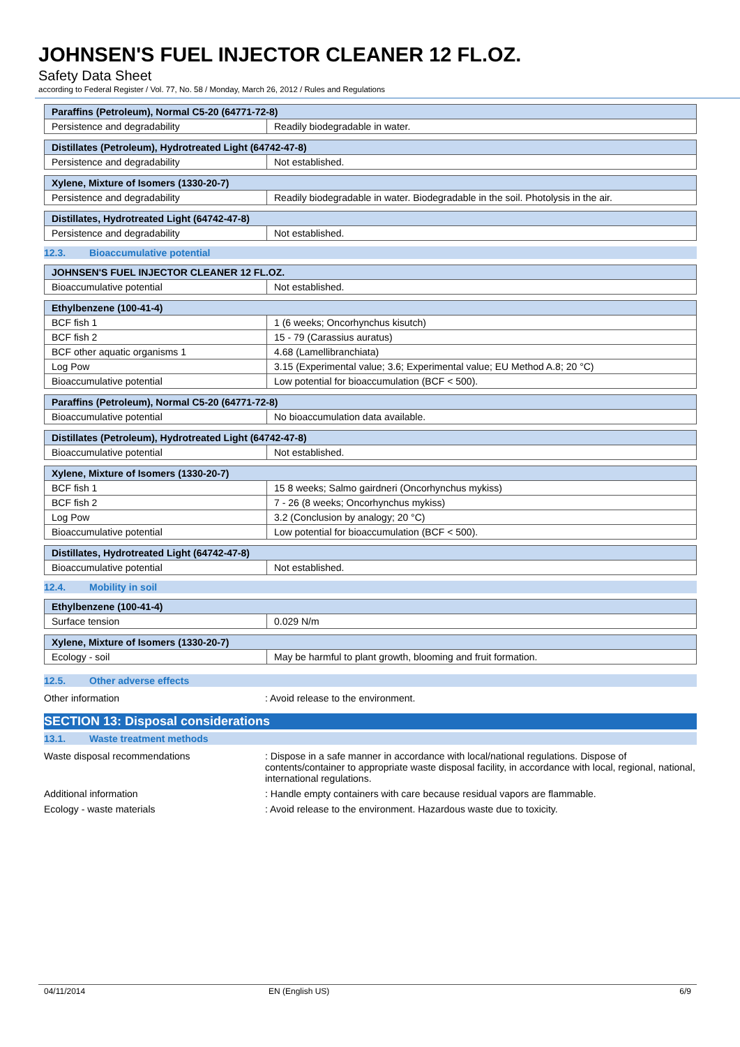JOHNSEN'S FUEL INJECTOR CLEANER 12 FL.OZ.
Safety Data Sheet
according to Federal Register / Vol. 77, No. 58 / Monday, March 26, 2012 / Rules and Regulations
| Paraffins (Petroleum), Normal C5-20 (64771-72-8) | |
| --- | --- |
| Persistence and degradability | Readily biodegradable in water. |
| Distillates (Petroleum), Hydrotreated Light (64742-47-8) | |
| --- | --- |
| Persistence and degradability | Not established. |
| Xylene, Mixture of Isomers (1330-20-7) | |
| --- | --- |
| Persistence and degradability | Readily biodegradable in water. Biodegradable in the soil. Photolysis in the air. |
| Distillates, Hydrotreated Light (64742-47-8) | |
| --- | --- |
| Persistence and degradability | Not established. |
12.3. Bioaccumulative potential
| JOHNSEN'S FUEL INJECTOR CLEANER 12 FL.OZ. | |
| --- | --- |
| Bioaccumulative potential | Not established. |
| Ethylbenzene (100-41-4) | |
| --- | --- |
| BCF fish 1 | 1 (6 weeks; Oncorhynchus kisutch) |
| BCF fish 2 | 15 - 79 (Carassius auratus) |
| BCF other aquatic organisms 1 | 4.68 (Lamellibranchiata) |
| Log Pow | 3.15 (Experimental value; 3.6; Experimental value; EU Method A.8; 20 °C) |
| Bioaccumulative potential | Low potential for bioaccumulation (BCF < 500). |
| Paraffins (Petroleum), Normal C5-20 (64771-72-8) | |
| --- | --- |
| Bioaccumulative potential | No bioaccumulation data available. |
| Distillates (Petroleum), Hydrotreated Light (64742-47-8) | |
| --- | --- |
| Bioaccumulative potential | Not established. |
| Xylene, Mixture of Isomers (1330-20-7) | |
| --- | --- |
| BCF fish 1 | 15 8 weeks; Salmo gairdneri (Oncorhynchus mykiss) |
| BCF fish 2 | 7 - 26 (8 weeks; Oncorhynchus mykiss) |
| Log Pow | 3.2 (Conclusion by analogy; 20 °C) |
| Bioaccumulative potential | Low potential for bioaccumulation (BCF < 500). |
| Distillates, Hydrotreated Light (64742-47-8) | |
| --- | --- |
| Bioaccumulative potential | Not established. |
12.4. Mobility in soil
| Ethylbenzene (100-41-4) | |
| --- | --- |
| Surface tension | 0.029 N/m |
| Xylene, Mixture of Isomers (1330-20-7) | |
| --- | --- |
| Ecology - soil | May be harmful to plant growth, blooming and fruit formation. |
12.5. Other adverse effects
Other information : Avoid release to the environment.
SECTION 13: Disposal considerations
13.1. Waste treatment methods
Waste disposal recommendations : Dispose in a safe manner in accordance with local/national regulations. Dispose of contents/container to appropriate waste disposal facility, in accordance with local, regional, national, international regulations.
Additional information : Handle empty containers with care because residual vapors are flammable.
Ecology - waste materials : Avoid release to the environment. Hazardous waste due to toxicity.
04/11/2014 EN (English US) 6/9